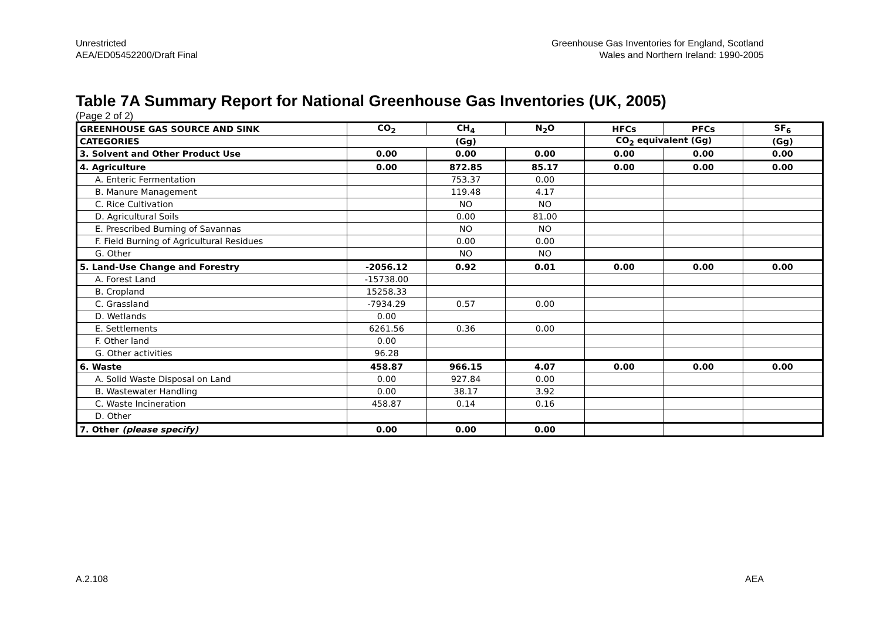Unrestricted
AEA/ED05452200/Draft Final
Greenhouse Gas Inventories for England, Scotland
Wales and Northern Ireland: 1990-2005
Table 7A Summary Report for National Greenhouse Gas Inventories (UK, 2005)
(Page 2 of 2)
| GREENHOUSE GAS SOURCE AND SINK | CO<sub>2</sub> | CH<sub>4</sub> | N<sub>2</sub>O | HFCs | PFCs | SF<sub>6</sub> |
| --- | --- | --- | --- | --- | --- | --- |
| CATEGORIES | (Gg) | | | CO<sub>2</sub> equivalent (Gg) | | (Gg) |
| 3. Solvent and Other Product Use | 0.00 | 0.00 | 0.00 | 0.00 | 0.00 | 0.00 |
| 4. Agriculture | 0.00 | 872.85 | 85.17 | 0.00 | 0.00 | 0.00 |
| A. Enteric Fermentation | | 753.37 | 0.00 | | | |
| B. Manure Management | | 119.48 | 4.17 | | | |
| C. Rice Cultivation | | NO | NO | | | |
| D. Agricultural Soils | | 0.00 | 81.00 | | | |
| E. Prescribed Burning of Savannas | | NO | NO | | | |
| F. Field Burning of Agricultural Residues | | 0.00 | 0.00 | | | |
| G. Other | | NO | NO | | | |
| 5. Land-Use Change and Forestry | -2056.12 | 0.92 | 0.01 | 0.00 | 0.00 | 0.00 |
| A. Forest Land | -15738.00 | | | | | |
| B. Cropland | 15258.33 | | | | | |
| C. Grassland | -7934.29 | 0.57 | 0.00 | | | |
| D. Wetlands | 0.00 | | | | | |
| E. Settlements | 6261.56 | 0.36 | 0.00 | | | |
| F. Other land | 0.00 | | | | | |
| G. Other activities | 96.28 | | | | | |
| 6. Waste | 458.87 | 966.15 | 4.07 | 0.00 | 0.00 | 0.00 |
| A. Solid Waste Disposal on Land | 0.00 | 927.84 | 0.00 | | | |
| B. Wastewater Handling | 0.00 | 38.17 | 3.92 | | | |
| C. Waste Incineration | 458.87 | 0.14 | 0.16 | | | |
| D. Other | | | | | | |
| 7. Other (please specify) | 0.00 | 0.00 | 0.00 | | | |
A.2.108 AEA